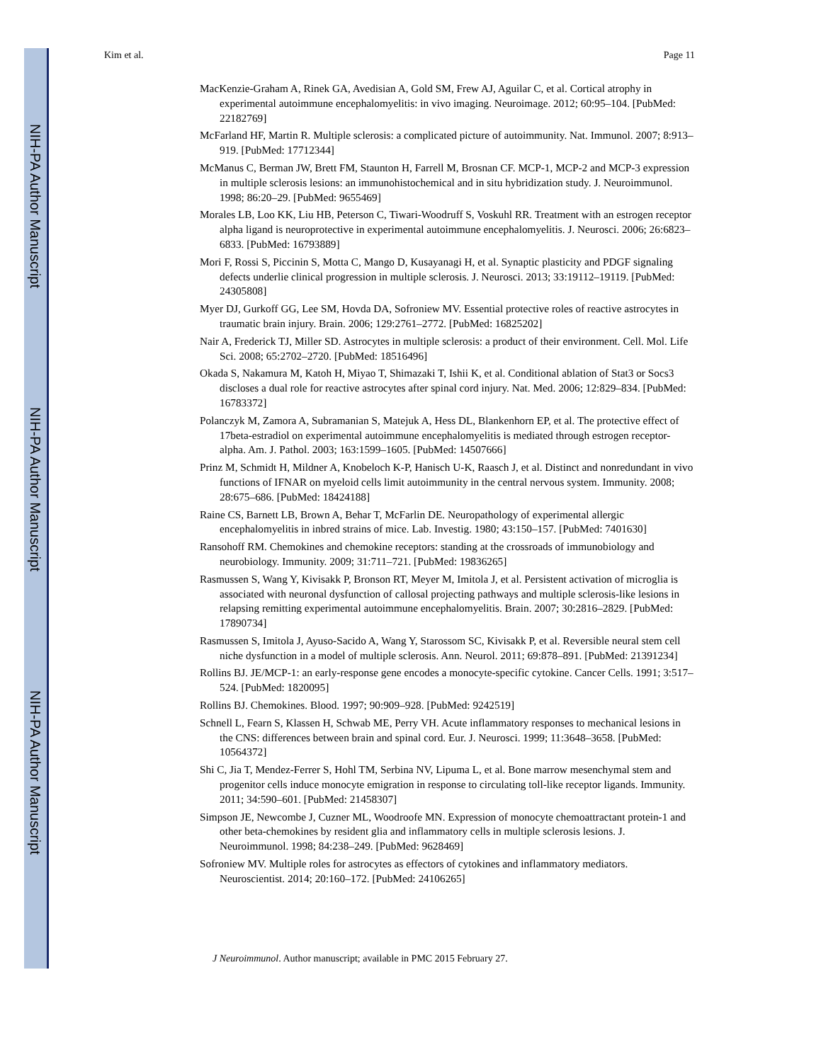NIH-PA Author Manuscript
NIH-PA Author Manuscript
NIH-PA Author Manuscript
Kim et al. Page 11
MacKenzie-Graham A, Rinek GA, Avedisian A, Gold SM, Frew AJ, Aguilar C, et al. Cortical atrophy in experimental autoimmune encephalomyelitis: in vivo imaging. Neuroimage. 2012; 60:95–104. [PubMed: 22182769]
McFarland HF, Martin R. Multiple sclerosis: a complicated picture of autoimmunity. Nat. Immunol. 2007; 8:913–919. [PubMed: 17712344]
McManus C, Berman JW, Brett FM, Staunton H, Farrell M, Brosnan CF. MCP-1, MCP-2 and MCP-3 expression in multiple sclerosis lesions: an immunohistochemical and in situ hybridization study. J. Neuroimmunol. 1998; 86:20–29. [PubMed: 9655469]
Morales LB, Loo KK, Liu HB, Peterson C, Tiwari-Woodruff S, Voskuhl RR. Treatment with an estrogen receptor alpha ligand is neuroprotective in experimental autoimmune encephalomyelitis. J. Neurosci. 2006; 26:6823–6833. [PubMed: 16793889]
Mori F, Rossi S, Piccinin S, Motta C, Mango D, Kusayanagi H, et al. Synaptic plasticity and PDGF signaling defects underlie clinical progression in multiple sclerosis. J. Neurosci. 2013; 33:19112–19119. [PubMed: 24305808]
Myer DJ, Gurkoff GG, Lee SM, Hovda DA, Sofroniew MV. Essential protective roles of reactive astrocytes in traumatic brain injury. Brain. 2006; 129:2761–2772. [PubMed: 16825202]
Nair A, Frederick TJ, Miller SD. Astrocytes in multiple sclerosis: a product of their environment. Cell. Mol. Life Sci. 2008; 65:2702–2720. [PubMed: 18516496]
Okada S, Nakamura M, Katoh H, Miyao T, Shimazaki T, Ishii K, et al. Conditional ablation of Stat3 or Socs3 discloses a dual role for reactive astrocytes after spinal cord injury. Nat. Med. 2006; 12:829–834. [PubMed: 16783372]
Polanczyk M, Zamora A, Subramanian S, Matejuk A, Hess DL, Blankenhorn EP, et al. The protective effect of 17beta-estradiol on experimental autoimmune encephalomyelitis is mediated through estrogen receptor-alpha. Am. J. Pathol. 2003; 163:1599–1605. [PubMed: 14507666]
Prinz M, Schmidt H, Mildner A, Knobeloch K-P, Hanisch U-K, Raasch J, et al. Distinct and nonredundant in vivo functions of IFNAR on myeloid cells limit autoimmunity in the central nervous system. Immunity. 2008; 28:675–686. [PubMed: 18424188]
Raine CS, Barnett LB, Brown A, Behar T, McFarlin DE. Neuropathology of experimental allergic encephalomyelitis in inbred strains of mice. Lab. Investig. 1980; 43:150–157. [PubMed: 7401630]
Ransohoff RM. Chemokines and chemokine receptors: standing at the crossroads of immunobiology and neurobiology. Immunity. 2009; 31:711–721. [PubMed: 19836265]
Rasmussen S, Wang Y, Kivisakk P, Bronson RT, Meyer M, Imitola J, et al. Persistent activation of microglia is associated with neuronal dysfunction of callosal projecting pathways and multiple sclerosis-like lesions in relapsing remitting experimental autoimmune encephalomyelitis. Brain. 2007; 30:2816–2829. [PubMed: 17890734]
Rasmussen S, Imitola J, Ayuso-Sacido A, Wang Y, Starossom SC, Kivisakk P, et al. Reversible neural stem cell niche dysfunction in a model of multiple sclerosis. Ann. Neurol. 2011; 69:878–891. [PubMed: 21391234]
Rollins BJ. JE/MCP-1: an early-response gene encodes a monocyte-specific cytokine. Cancer Cells. 1991; 3:517–524. [PubMed: 1820095]
Rollins BJ. Chemokines. Blood. 1997; 90:909–928. [PubMed: 9242519]
Schnell L, Fearn S, Klassen H, Schwab ME, Perry VH. Acute inflammatory responses to mechanical lesions in the CNS: differences between brain and spinal cord. Eur. J. Neurosci. 1999; 11:3648–3658. [PubMed: 10564372]
Shi C, Jia T, Mendez-Ferrer S, Hohl TM, Serbina NV, Lipuma L, et al. Bone marrow mesenchymal stem and progenitor cells induce monocyte emigration in response to circulating toll-like receptor ligands. Immunity. 2011; 34:590–601. [PubMed: 21458307]
Simpson JE, Newcombe J, Cuzner ML, Woodroofe MN. Expression of monocyte chemoattractant protein-1 and other beta-chemokines by resident glia and inflammatory cells in multiple sclerosis lesions. J. Neuroimmunol. 1998; 84:238–249. [PubMed: 9628469]
Sofroniew MV. Multiple roles for astrocytes as effectors of cytokines and inflammatory mediators. Neuroscientist. 2014; 20:160–172. [PubMed: 24106265]
J Neuroimmunol. Author manuscript; available in PMC 2015 February 27.